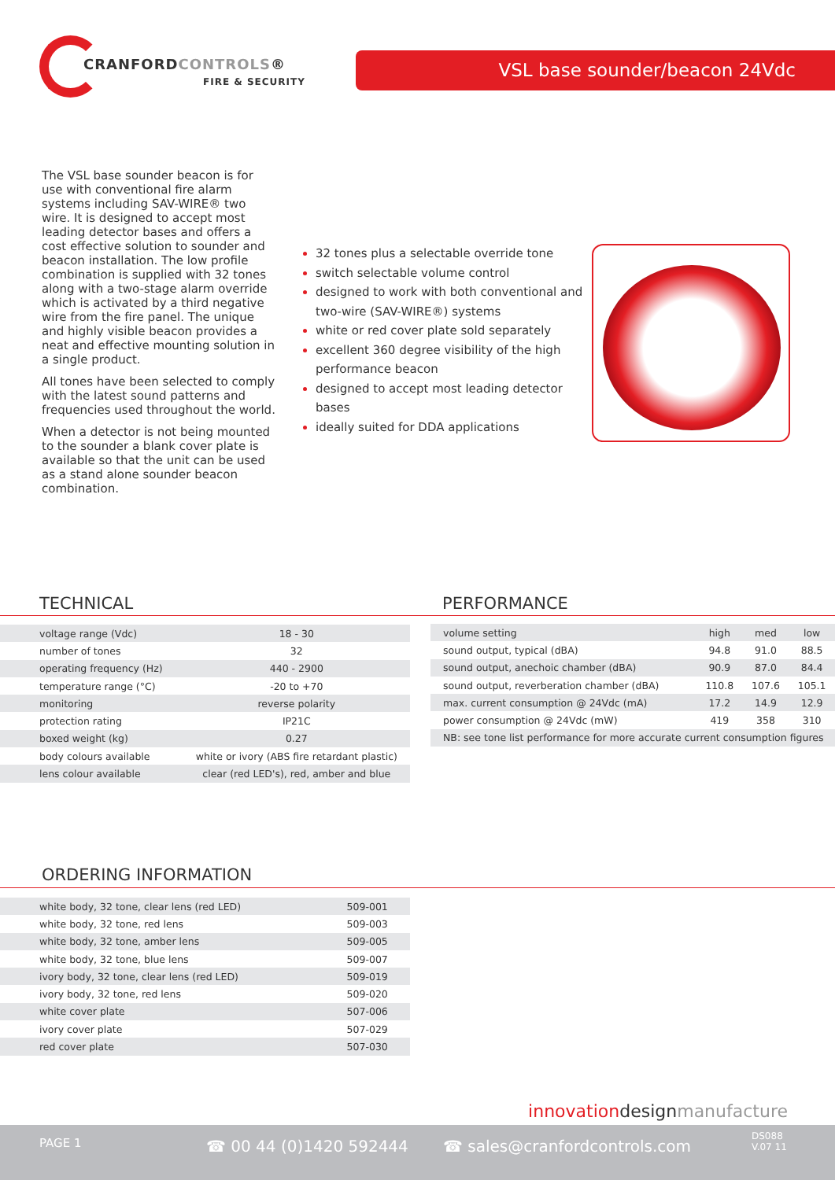CRANFORDCONTROLS®
FIRE & SECURITY
VSL base sounder/beacon 24Vdc
The VSL base sounder beacon is for use with conventional fire alarm systems including SAV-WIRE® two wire. It is designed to accept most leading detector bases and offers a cost effective solution to sounder and beacon installation. The low profile combination is supplied with 32 tones along with a two-stage alarm override which is activated by a third negative wire from the fire panel. The unique and highly visible beacon provides a neat and effective mounting solution in a single product.
All tones have been selected to comply with the latest sound patterns and frequencies used throughout the world.
When a detector is not being mounted to the sounder a blank cover plate is available so that the unit can be used as a stand alone sounder beacon combination.
32 tones plus a selectable override tone
switch selectable volume control
designed to work with both conventional and two-wire (SAV-WIRE®) systems
white or red cover plate sold separately
excellent 360 degree visibility of the high performance beacon
designed to accept most leading detector bases
ideally suited for DDA applications
TECHNICAL PERFORMANCE
| voltage range (Vdc) | 18 - 30 |
| number of tones | 32 |
| operating frequency (Hz) | 440 - 2900 |
| temperature range (°C) | -20 to +70 |
| monitoring | reverse polarity |
| protection rating | IP21C |
| boxed weight (kg) | 0.27 |
| body colours available | white or ivory (ABS fire retardant plastic) |
| lens colour available | clear (red LED's), red, amber and blue |
| volume setting | high | med | low |
| sound output, typical (dBA) | 94.8 | 91.0 | 88.5 |
| sound output, anechoic chamber (dBA) | 90.9 | 87.0 | 84.4 |
| sound output, reverberation chamber (dBA) | 110.8 | 107.6 | 105.1 |
| max. current consumption @ 24Vdc (mA) | 17.2 | 14.9 | 12.9 |
| power consumption @ 24Vdc (mW) | 419 | 358 | 310 |
| NB: see tone list performance for more accurate current consumption figures | | | |
ORDERING INFORMATION
| white body, 32 tone, clear lens (red LED) | 509-001 |
| white body, 32 tone, red lens | 509-003 |
| white body, 32 tone, amber lens | 509-005 |
| white body, 32 tone, blue lens | 509-007 |
| ivory body, 32 tone, clear lens (red LED) | 509-019 |
| ivory body, 32 tone, red lens | 509-020 |
| white cover plate | 507-006 |
| ivory cover plate | 507-029 |
| red cover plate | 507-030 |
innovation design manufacture
PAGE 1 ☎ 00 44 (0)1420 592444 ☎ sales@cranfordcontrols.com
DS088
V.07 11